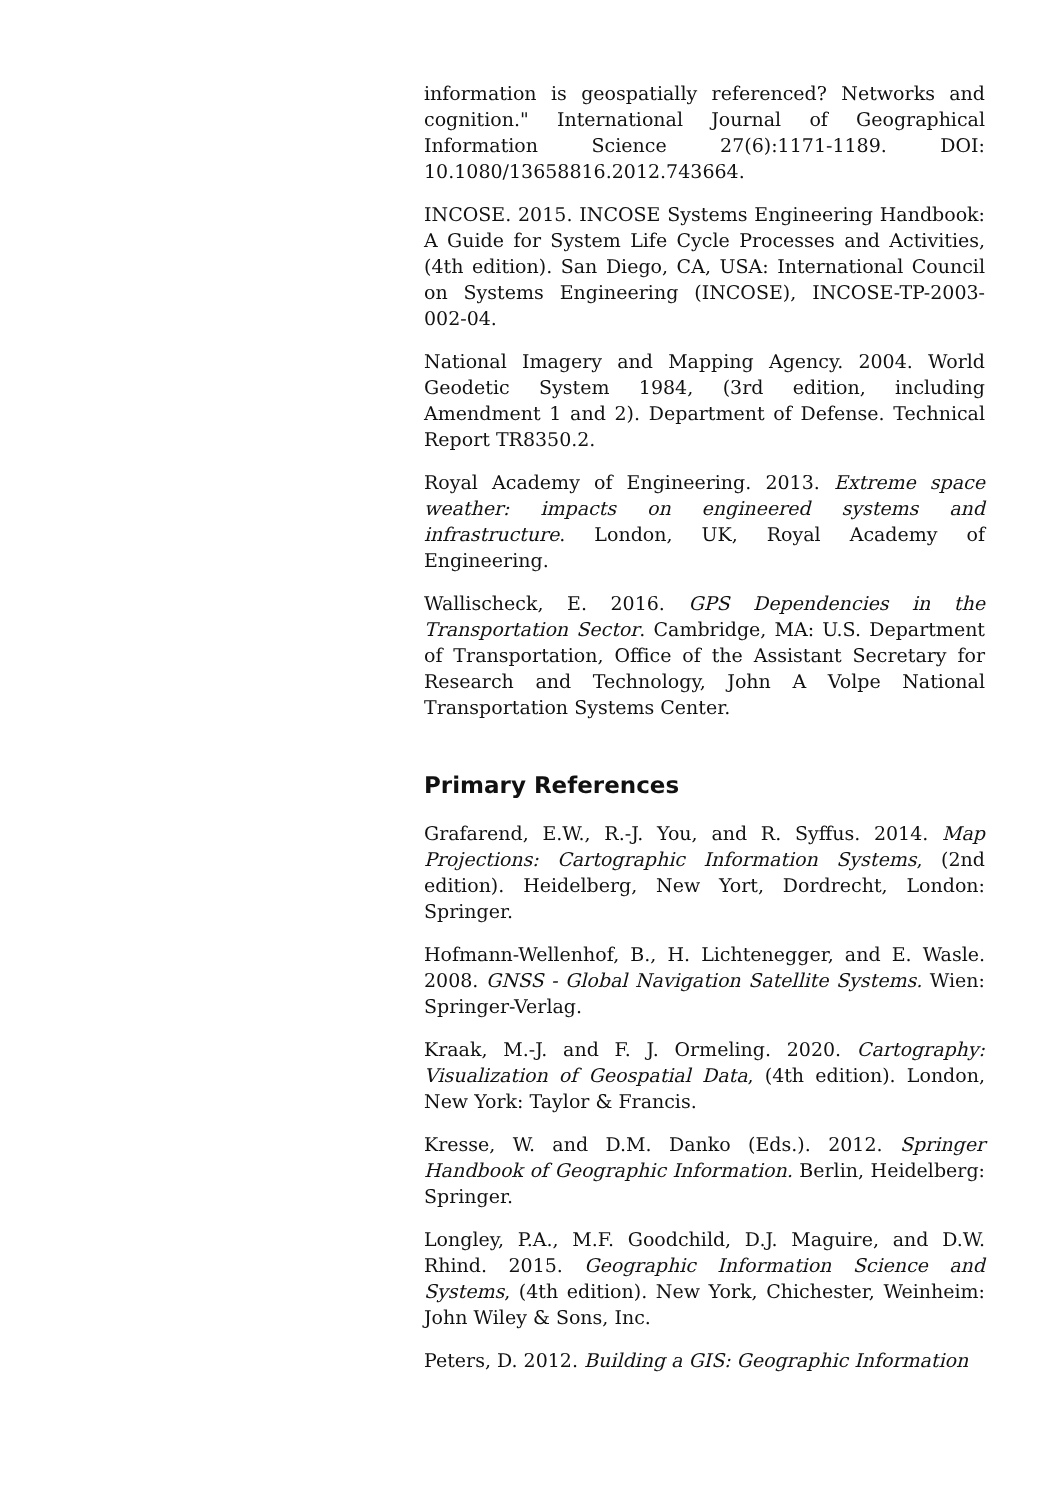information is geospatially referenced? Networks and cognition." International Journal of Geographical Information Science 27(6):1171-1189. DOI: 10.1080/13658816.2012.743664.
INCOSE. 2015. INCOSE Systems Engineering Handbook: A Guide for System Life Cycle Processes and Activities, (4th edition). San Diego, CA, USA: International Council on Systems Engineering (INCOSE), INCOSE-TP-2003-002-04.
National Imagery and Mapping Agency. 2004. World Geodetic System 1984, (3rd edition, including Amendment 1 and 2). Department of Defense. Technical Report TR8350.2.
Royal Academy of Engineering. 2013. Extreme space weather: impacts on engineered systems and infrastructure. London, UK, Royal Academy of Engineering.
Wallischeck, E. 2016. GPS Dependencies in the Transportation Sector. Cambridge, MA: U.S. Department of Transportation, Office of the Assistant Secretary for Research and Technology, John A Volpe National Transportation Systems Center.
Primary References
Grafarend, E.W., R.-J. You, and R. Syffus. 2014. Map Projections: Cartographic Information Systems, (2nd edition). Heidelberg, New Yort, Dordrecht, London: Springer.
Hofmann-Wellenhof, B., H. Lichtenegger, and E. Wasle. 2008. GNSS - Global Navigation Satellite Systems. Wien: Springer-Verlag.
Kraak, M.-J. and F. J. Ormeling. 2020. Cartography: Visualization of Geospatial Data, (4th edition). London, New York: Taylor & Francis.
Kresse, W. and D.M. Danko (Eds.). 2012. Springer Handbook of Geographic Information. Berlin, Heidelberg: Springer.
Longley, P.A., M.F. Goodchild, D.J. Maguire, and D.W. Rhind. 2015. Geographic Information Science and Systems, (4th edition). New York, Chichester, Weinheim: John Wiley & Sons, Inc.
Peters, D. 2012. Building a GIS: Geographic Information